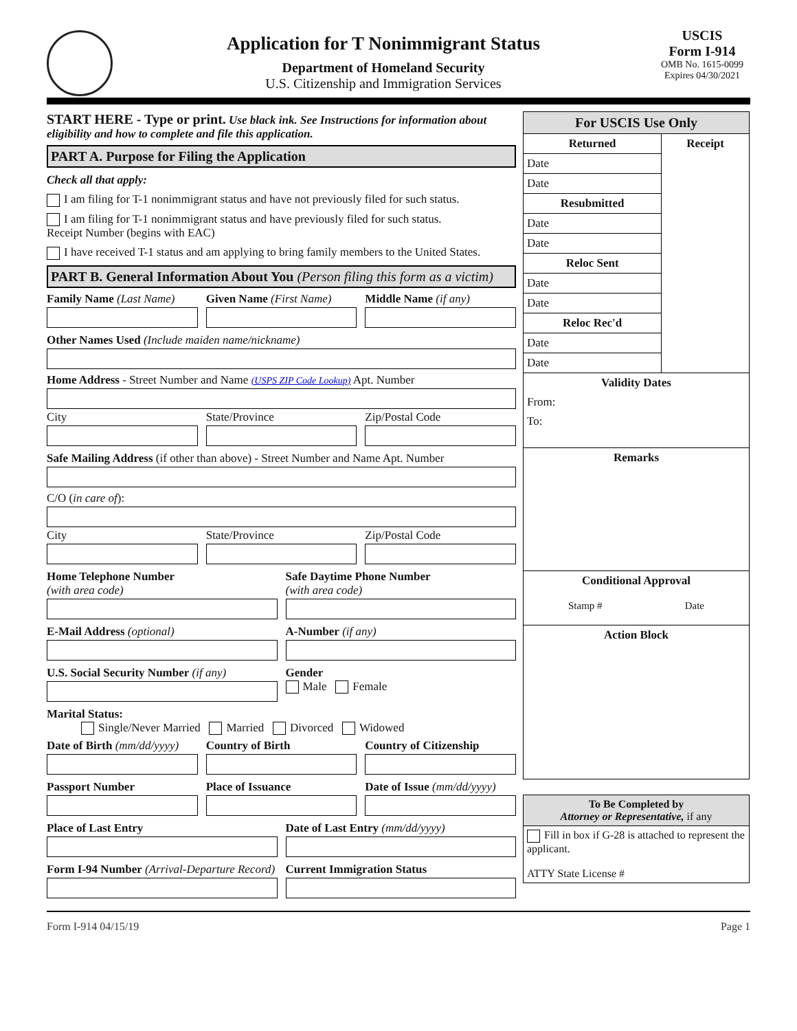Application for T Nonimmigrant Status
Department of Homeland Security
U.S. Citizenship and Immigration Services
USCIS
Form I-914
OMB No. 1615-0099
Expires 04/30/2021
START HERE - Type or print. Use black ink. See Instructions for information about eligibility and how to complete and file this application.
PART A. Purpose for Filing the Application
Check all that apply:
I am filing for T-1 nonimmigrant status and have not previously filed for such status.
I am filing for T-1 nonimmigrant status and have previously filed for such status.
Receipt Number (begins with EAC)
I have received T-1 status and am applying to bring family members to the United States.
PART B. General Information About You (Person filing this form as a victim)
Family Name (Last Name) Given Name (First Name) Middle Name (if any)
Other Names Used (Include maiden name/nickname)
Home Address - Street Number and Name (USPS ZIP Code Lookup) Apt. Number
City State/Province Zip/Postal Code
Safe Mailing Address (if other than above) - Street Number and Name Apt. Number
C/O (in care of):
City State/Province Zip/Postal Code
Home Telephone Number
(with area code)
Safe Daytime Phone Number
(with area code)
E-Mail Address (optional) A-Number (if any)
U.S. Social Security Number (if any)
Gender
Male Female
Marital Status:
Single/Never Married Married Divorced Widowed
Date of Birth (mm/dd/yyyy) Country of Birth Country of Citizenship
Passport Number Place of Issuance Date of Issue (mm/dd/yyyy)
Place of Last Entry Date of Last Entry (mm/dd/yyyy)
Form I-94 Number (Arrival-Departure Record)
Current Immigration Status
| For USCIS Use Only | |
| --- | --- |
| Returned | Receipt |
| Date | |
| Date | |
| Resubmitted | |
| Date | |
| Date | |
| Reloc Sent | |
| Date | |
| Date | |
| Reloc Rec'd | |
| Date | |
| Date | |
| Validity Dates From: To: | |
| Remarks | |
| Conditional Approval Stamp # Date | |
| Action Block | |
| To Be Completed by Attorney or Representative, if any |
| --- |
| Fill in box if G-28 is attached to represent the applicant. ATTY State License # |
Form I-914 04/15/19 Page 1